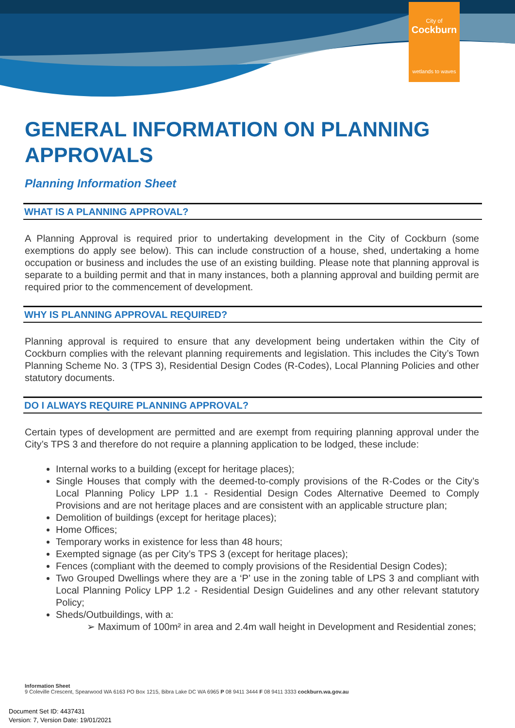City of
Cockburn
wetlands to waves
GENERAL INFORMATION ON PLANNING APPROVALS
Planning Information Sheet
WHAT IS A PLANNING APPROVAL?
A Planning Approval is required prior to undertaking development in the City of Cockburn (some exemptions do apply see below). This can include construction of a house, shed, undertaking a home occupation or business and includes the use of an existing building. Please note that planning approval is separate to a building permit and that in many instances, both a planning approval and building permit are required prior to the commencement of development.
WHY IS PLANNING APPROVAL REQUIRED?
Planning approval is required to ensure that any development being undertaken within the City of Cockburn complies with the relevant planning requirements and legislation. This includes the City’s Town Planning Scheme No. 3 (TPS 3), Residential Design Codes (R-Codes), Local Planning Policies and other statutory documents.
DO I ALWAYS REQUIRE PLANNING APPROVAL?
Certain types of development are permitted and are exempt from requiring planning approval under the City’s TPS 3 and therefore do not require a planning application to be lodged, these include:
Internal works to a building (except for heritage places);
Single Houses that comply with the deemed-to-comply provisions of the R-Codes or the City’s Local Planning Policy LPP 1.1 - Residential Design Codes Alternative Deemed to Comply Provisions and are not heritage places and are consistent with an applicable structure plan;
Demolition of buildings (except for heritage places);
Home Offices;
Temporary works in existence for less than 48 hours;
Exempted signage (as per City’s TPS 3 (except for heritage places);
Fences (compliant with the deemed to comply provisions of the Residential Design Codes);
Two Grouped Dwellings where they are a ‘P’ use in the zoning table of LPS 3 and compliant with Local Planning Policy LPP 1.2 - Residential Design Guidelines and any other relevant statutory Policy;
Sheds/Outbuildings, with a:
➢ Maximum of 100m² in area and 2.4m wall height in Development and Residential zones;
Information Sheet
9 Coleville Crescent, Spearwood WA 6163 PO Box 1215, Bibra Lake DC WA 6965 P 08 9411 3444 F 08 9411 3333 cockburn.wa.gov.au
Document Set ID: 4437431
Version: 7, Version Date: 19/01/2021